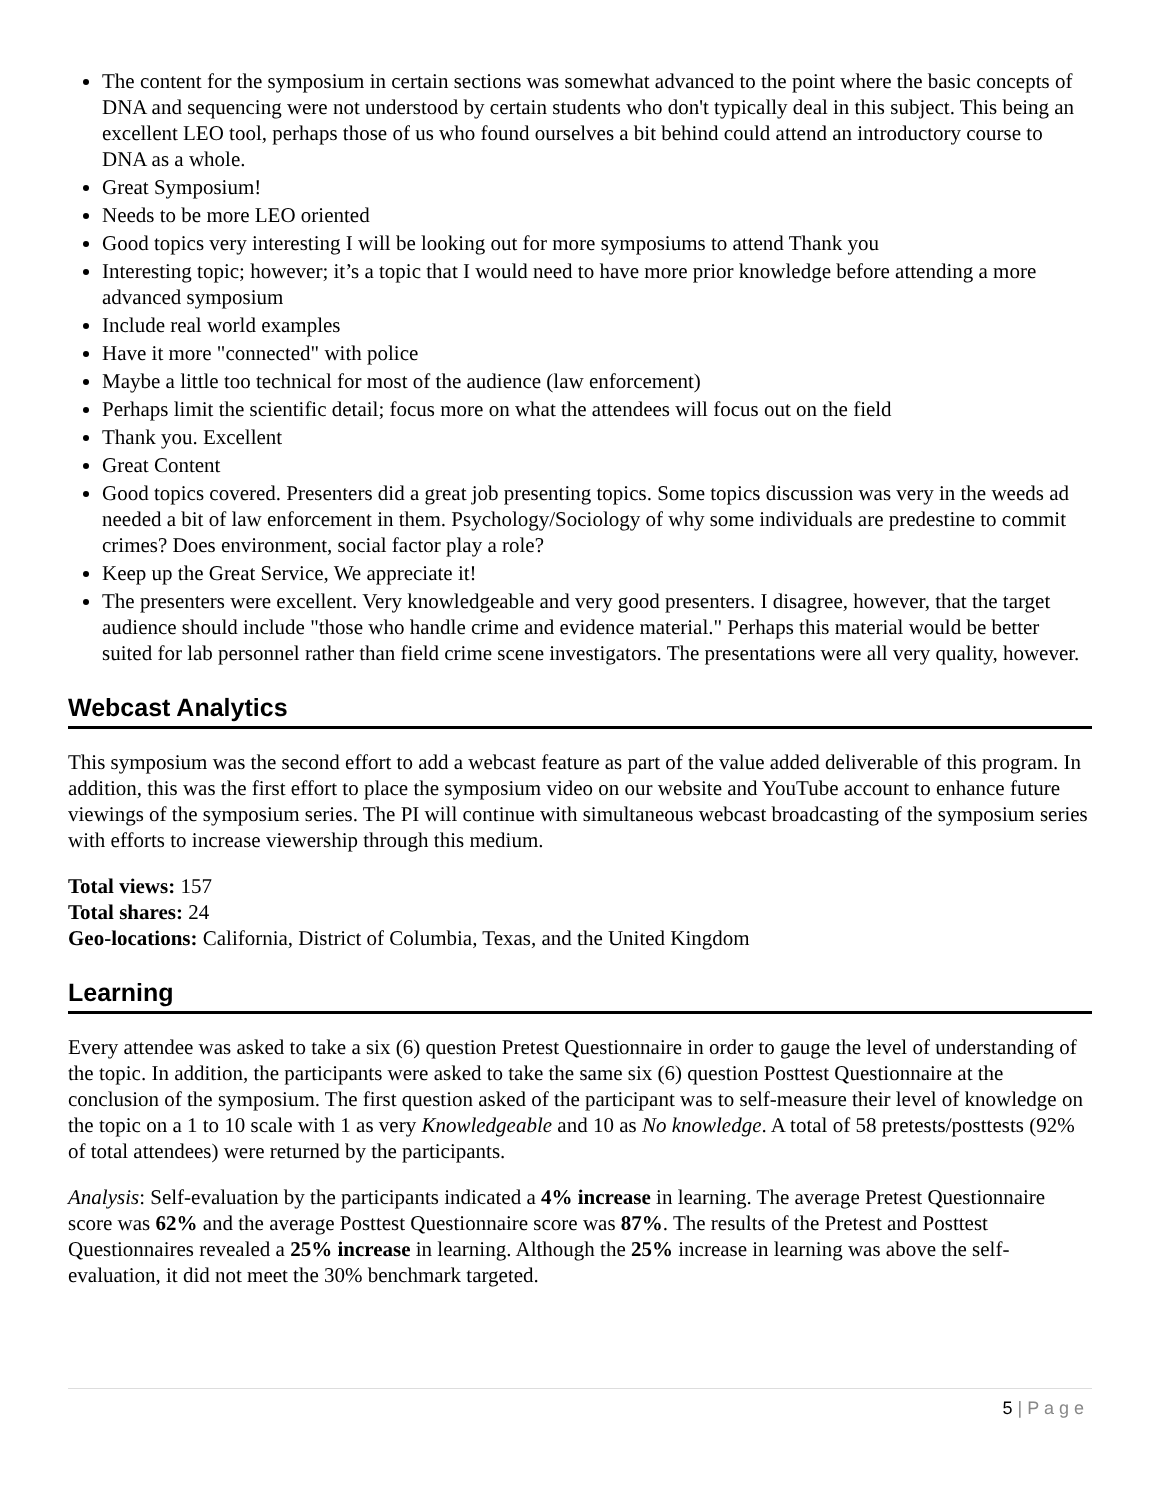The content for the symposium in certain sections was somewhat advanced to the point where the basic concepts of DNA and sequencing were not understood by certain students who don't typically deal in this subject. This being an excellent LEO tool, perhaps those of us who found ourselves a bit behind could attend an introductory course to DNA as a whole.
Great Symposium!
Needs to be more LEO oriented
Good topics very interesting I will be looking out for more symposiums to attend Thank you
Interesting topic; however; it’s a topic that I would need to have more prior knowledge before attending a more advanced symposium
Include real world examples
Have it more "connected" with police
Maybe a little too technical for most of the audience (law enforcement)
Perhaps limit the scientific detail; focus more on what the attendees will focus out on the field
Thank you. Excellent
Great Content
Good topics covered. Presenters did a great job presenting topics. Some topics discussion was very in the weeds ad needed a bit of law enforcement in them. Psychology/Sociology of why some individuals are predestine to commit crimes? Does environment, social factor play a role?
Keep up the Great Service, We appreciate it!
The presenters were excellent. Very knowledgeable and very good presenters. I disagree, however, that the target audience should include "those who handle crime and evidence material." Perhaps this material would be better suited for lab personnel rather than field crime scene investigators. The presentations were all very quality, however.
Webcast Analytics
This symposium was the second effort to add a webcast feature as part of the value added deliverable of this program. In addition, this was the first effort to place the symposium video on our website and YouTube account to enhance future viewings of the symposium series. The PI will continue with simultaneous webcast broadcasting of the symposium series with efforts to increase viewership through this medium.
Total views: 157
Total shares: 24
Geo-locations: California, District of Columbia, Texas, and the United Kingdom
Learning
Every attendee was asked to take a six (6) question Pretest Questionnaire in order to gauge the level of understanding of the topic. In addition, the participants were asked to take the same six (6) question Posttest Questionnaire at the conclusion of the symposium. The first question asked of the participant was to self-measure their level of knowledge on the topic on a 1 to 10 scale with 1 as very Knowledgeable and 10 as No knowledge. A total of 58 pretests/posttests (92% of total attendees) were returned by the participants.
Analysis: Self-evaluation by the participants indicated a 4% increase in learning. The average Pretest Questionnaire score was 62% and the average Posttest Questionnaire score was 87%. The results of the Pretest and Posttest Questionnaires revealed a 25% increase in learning. Although the 25% increase in learning was above the self-evaluation, it did not meet the 30% benchmark targeted.
5 | P a g e